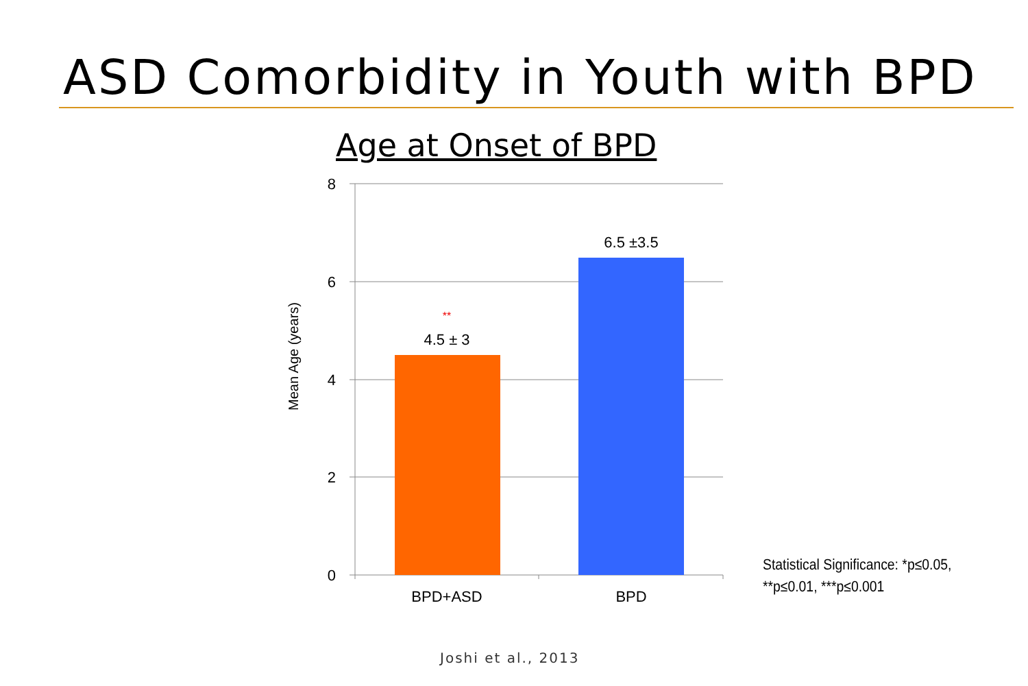ASD Comorbidity in Youth with BPD
Age at Onset of BPD
8
6
4
2
0
**
4.5 ± 3
6.5 ±3.5
BPD+ASD
BPD
Mean Age (years)
Statistical Significance: *p≤0.05,
**p≤0.01, ***p≤0.001
Joshi et al., 2013